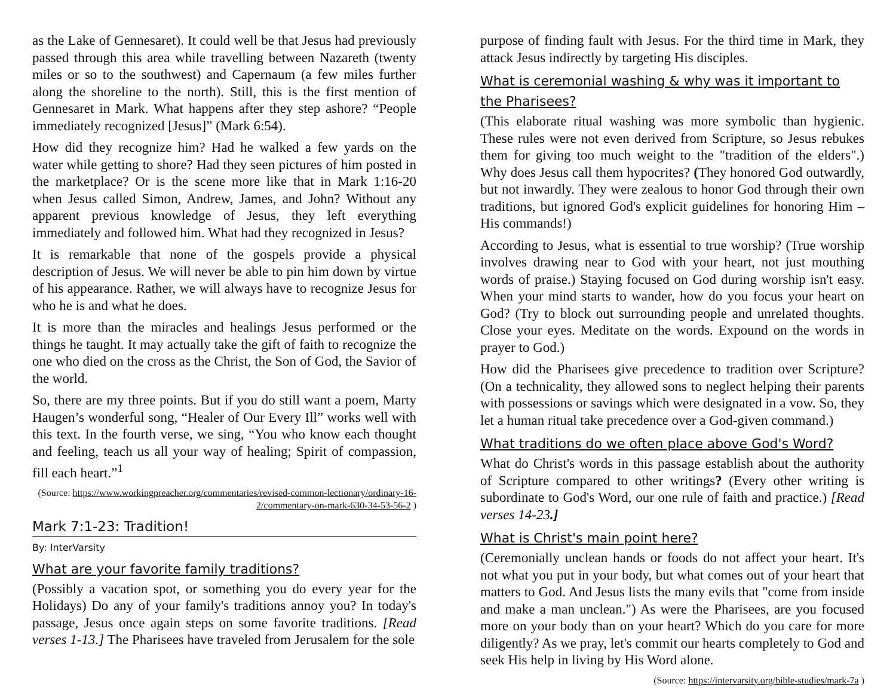as the Lake of Gennesaret). It could well be that Jesus had previously passed through this area while travelling between Nazareth (twenty miles or so to the southwest) and Capernaum (a few miles further along the shoreline to the north). Still, this is the first mention of Gennesaret in Mark. What happens after they step ashore? “People immediately recognized [Jesus]” (Mark 6:54).
How did they recognize him? Had he walked a few yards on the water while getting to shore? Had they seen pictures of him posted in the marketplace? Or is the scene more like that in Mark 1:16-20 when Jesus called Simon, Andrew, James, and John? Without any apparent previous knowledge of Jesus, they left everything immediately and followed him. What had they recognized in Jesus?
It is remarkable that none of the gospels provide a physical description of Jesus. We will never be able to pin him down by virtue of his appearance. Rather, we will always have to recognize Jesus for who he is and what he does.
It is more than the miracles and healings Jesus performed or the things he taught. It may actually take the gift of faith to recognize the one who died on the cross as the Christ, the Son of God, the Savior of the world.
So, there are my three points. But if you do still want a poem, Marty Haugen’s wonderful song, “Healer of Our Every Ill” works well with this text. In the fourth verse, we sing, “You who know each thought and feeling, teach us all your way of healing; Spirit of compassion, fill each heart.”<sup>1</sup>
(Source: https://www.workingpreacher.org/commentaries/revised-common-lectionary/ordinary-16-2/commentary-on-mark-630-34-53-56-2 )
Mark 7:1-23: Tradition!
By: InterVarsity
What are your favorite family traditions?
(Possibly a vacation spot, or something you do every year for the Holidays) Do any of your family's traditions annoy you? In today's passage, Jesus once again steps on some favorite traditions. [Read verses 1-13.] The Pharisees have traveled from Jerusalem for the sole
purpose of finding fault with Jesus. For the third time in Mark, they attack Jesus indirectly by targeting His disciples.
What is ceremonial washing & why was it important to the Pharisees?
(This elaborate ritual washing was more symbolic than hygienic. These rules were not even derived from Scripture, so Jesus rebukes them for giving too much weight to the "tradition of the elders".) Why does Jesus call them hypocrites? (They honored God outwardly, but not inwardly. They were zealous to honor God through their own traditions, but ignored God's explicit guidelines for honoring Him – His commands!)
According to Jesus, what is essential to true worship? (True worship involves drawing near to God with your heart, not just mouthing words of praise.) Staying focused on God during worship isn't easy. When your mind starts to wander, how do you focus your heart on God? (Try to block out surrounding people and unrelated thoughts. Close your eyes. Meditate on the words. Expound on the words in prayer to God.)
How did the Pharisees give precedence to tradition over Scripture? (On a technicality, they allowed sons to neglect helping their parents with possessions or savings which were designated in a vow. So, they let a human ritual take precedence over a God-given command.)
What traditions do we often place above God's Word?
What do Christ's words in this passage establish about the authority of Scripture compared to other writings? (Every other writing is subordinate to God's Word, our one rule of faith and practice.) [Read verses 14-23.]
What is Christ's main point here?
(Ceremonially unclean hands or foods do not affect your heart. It's not what you put in your body, but what comes out of your heart that matters to God. And Jesus lists the many evils that "come from inside and make a man unclean.") As were the Pharisees, are you focused more on your body than on your heart? Which do you care for more diligently? As we pray, let's commit our hearts completely to God and seek His help in living by His Word alone.
(Source: https://intervarsity.org/bible-studies/mark-7a )